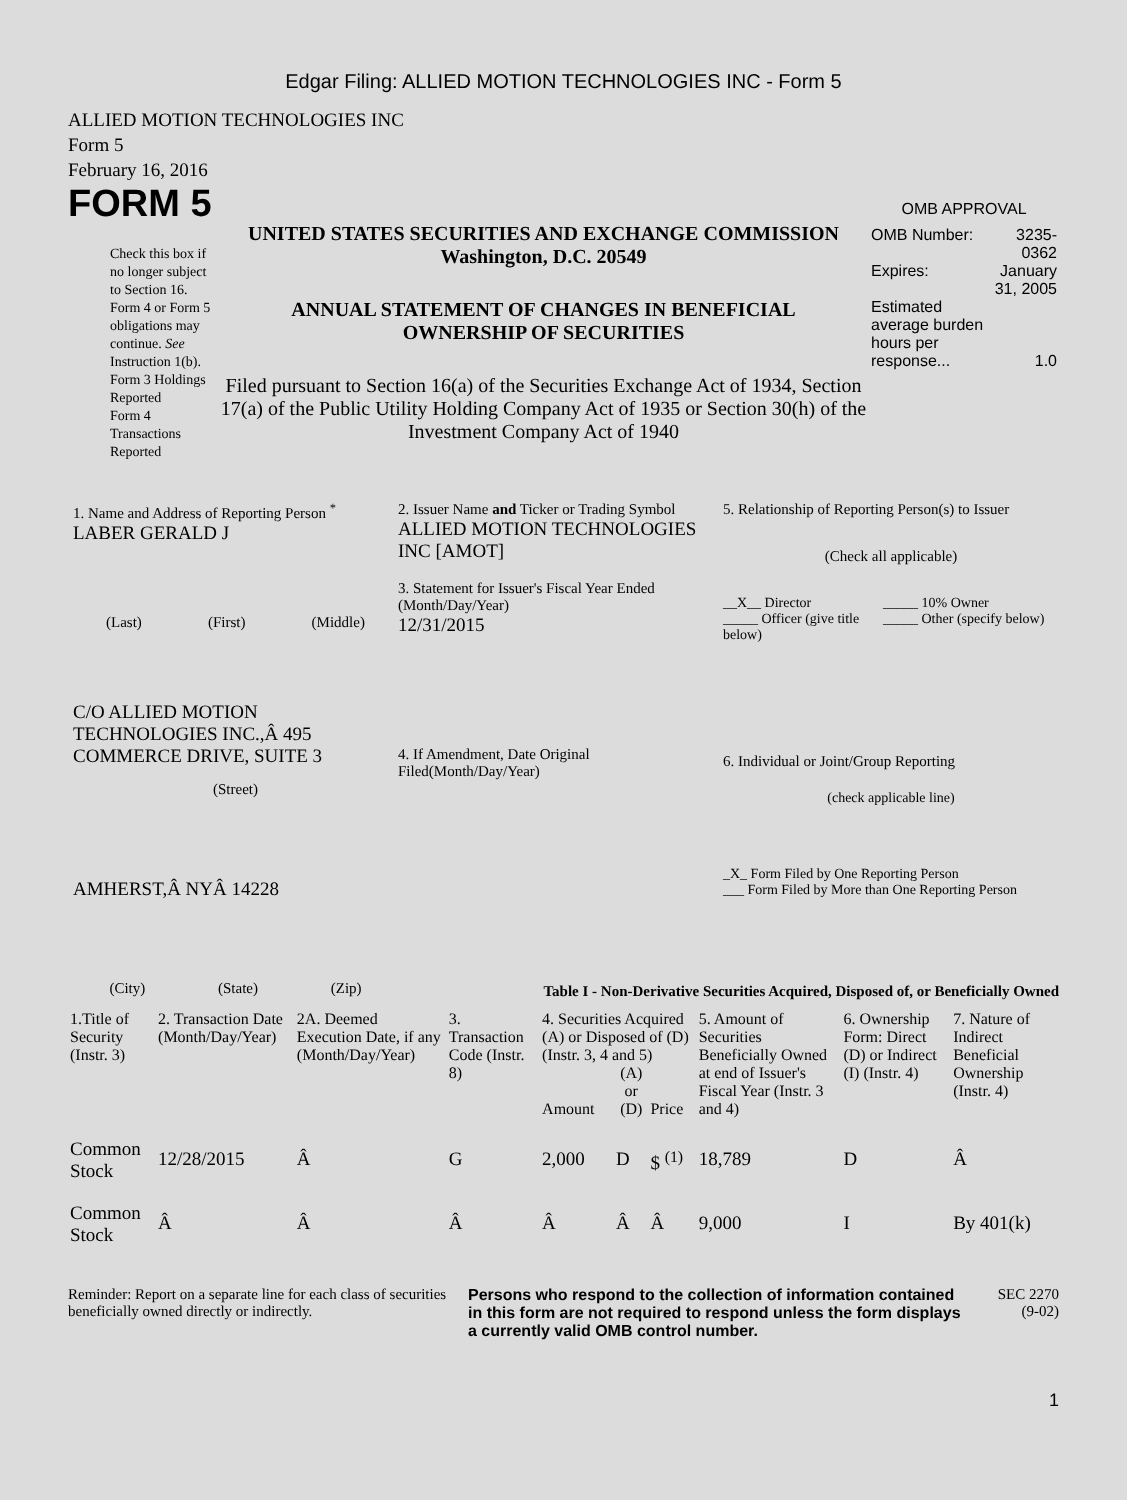Edgar Filing: ALLIED MOTION TECHNOLOGIES INC - Form 5
ALLIED MOTION TECHNOLOGIES INC
Form 5
February 16, 2016
FORM 5
Check this box if no longer subject to Section 16. Form 4 or Form 5 obligations may continue. See Instruction 1(b).
Form 3 Holdings Reported
Form 4 Transactions Reported
UNITED STATES SECURITIES AND EXCHANGE COMMISSION
Washington, D.C. 20549
ANNUAL STATEMENT OF CHANGES IN BENEFICIAL
OWNERSHIP OF SECURITIES
Filed pursuant to Section 16(a) of the Securities Exchange Act of 1934, Section 17(a) of the Public Utility Holding Company Act of 1935 or Section 30(h) of the Investment Company Act of 1940
OMB APPROVAL
| OMB Number: | 3235-0362 |
| Expires: | January 31, 2005 |
| Estimated average burden hours per response... | 1.0 |
1. Name and Address of Reporting Person <sup>*</sup>
LABER GERALD J
(Last) (First) (Middle)
C/O ALLIED MOTION TECHNOLOGIES INC.,Â 495 COMMERCE DRIVE, SUITE 3
(Street)
AMHERST,Â NYÂ 14228
(City) (State) (Zip)
2. Issuer Name and Ticker or Trading Symbol
ALLIED MOTION TECHNOLOGIES INC [AMOT]
3. Statement for Issuer's Fiscal Year Ended (Month/Day/Year)
12/31/2015
4. If Amendment, Date Original Filed(Month/Day/Year)
5. Relationship of Reporting Person(s) to Issuer
(Check all applicable)
__X__ Director
_____ Officer (give title below)
_____ 10% Owner
_____ Other (specify below)
6. Individual or Joint/Group Reporting
(check applicable line)
_X_ Form Filed by One Reporting Person
___ Form Filed by More than One Reporting Person
Table I - Non-Derivative Securities Acquired, Disposed of, or Beneficially Owned
| 1.Title of Security (Instr. 3) | 2. Transaction Date (Month/Day/Year) | 2A. Deemed Execution Date, if any (Month/Day/Year) | 3. Transaction Code (Instr. 8) | 4. Securities Acquired (A) or Disposed of (D) (Instr. 3, 4 and 5) | | | 5. Amount of Securities Beneficially Owned at end of Issuer's Fiscal Year (Instr. 3 and 4) | 6. Ownership Form: Direct (D) or Indirect (I) (Instr. 4) | 7. Nature of Indirect Beneficial Ownership (Instr. 4) |
| --- | --- | --- | --- | --- | --- | --- | --- | --- | --- |
| | | | | Amount | (A) or (D) | Price | | | |
| Common Stock | 12/28/2015 | Â | G | 2,000 | D | $ <sup>(1)</sup> | 18,789 | D | Â |
| Common Stock | Â | Â | Â | Â | Â | Â | 9,000 | I | By 401(k) |
Reminder: Report on a separate line for each class of securities beneficially owned directly or indirectly.
Persons who respond to the collection of information contained in this form are not required to respond unless the form displays a currently valid OMB control number.
SEC 2270
(9-02)
1